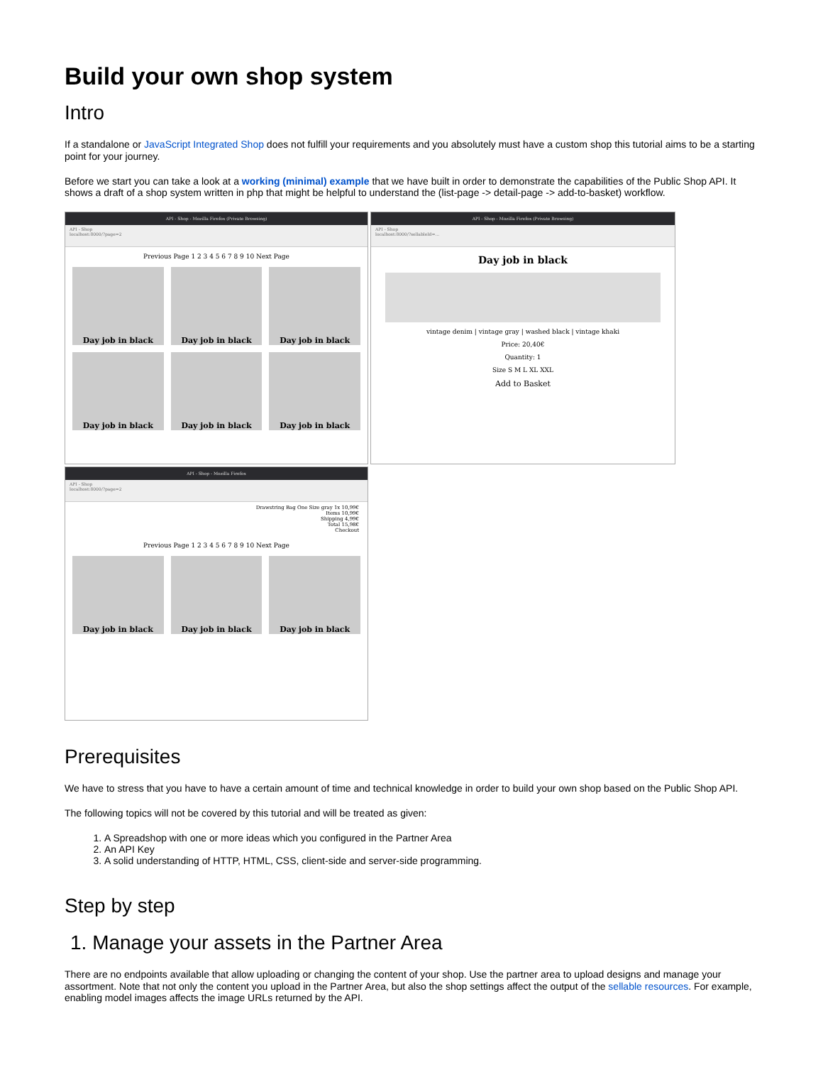Build your own shop system
Intro
If a standalone or JavaScript Integrated Shop does not fulfill your requirements and you absolutely must have a custom shop this tutorial aims to be a starting point for your journey.
Before we start you can take a look at a working (minimal) example that we have built in order to demonstrate the capabilities of the Public Shop API. It shows a draft of a shop system written in php that might be helpful to understand the (list-page -> detail-page -> add-to-basket) workflow.
API - Shop - Mozilla Firefox (Private Browsing)
API - Shop
localhost:8000/?page=2
Previous Page 1 2 3 4 5 6 7 8 9 10 Next Page
Day job in black
Day job in black
Day job in black
Day job in black
Day job in black
Day job in black
API - Shop - Mozilla Firefox (Private Browsing)
API - Shop
localhost:8000/?sellableId=...
Day job in black
vintage denim | vintage gray | washed black | vintage khaki
Price: 20,40€
Quantity: 1
Size S M L XL XXL
Add to Basket
API - Shop - Mozilla Firefox
API - Shop
localhost:8000/?page=2
Drawstring Bag One Size gray 1x 10,99€
Items 10,99€
Shipping 4,99€
Total 15,98€
Checkout
Previous Page 1 2 3 4 5 6 7 8 9 10 Next Page
Day job in black
Day job in black
Day job in black
Prerequisites
We have to stress that you have to have a certain amount of time and technical knowledge in order to build your own shop based on the Public Shop API.
The following topics will not be covered by this tutorial and will be treated as given:
1. A Spreadshop with one or more ideas which you configured in the Partner Area
2. An API Key
3. A solid understanding of HTTP, HTML, CSS, client-side and server-side programming.
Step by step
1. Manage your assets in the Partner Area
There are no endpoints available that allow uploading or changing the content of your shop. Use the partner area to upload designs and manage your assortment. Note that not only the content you upload in the Partner Area, but also the shop settings affect the output of the sellable resources. For example, enabling model images affects the image URLs returned by the API.